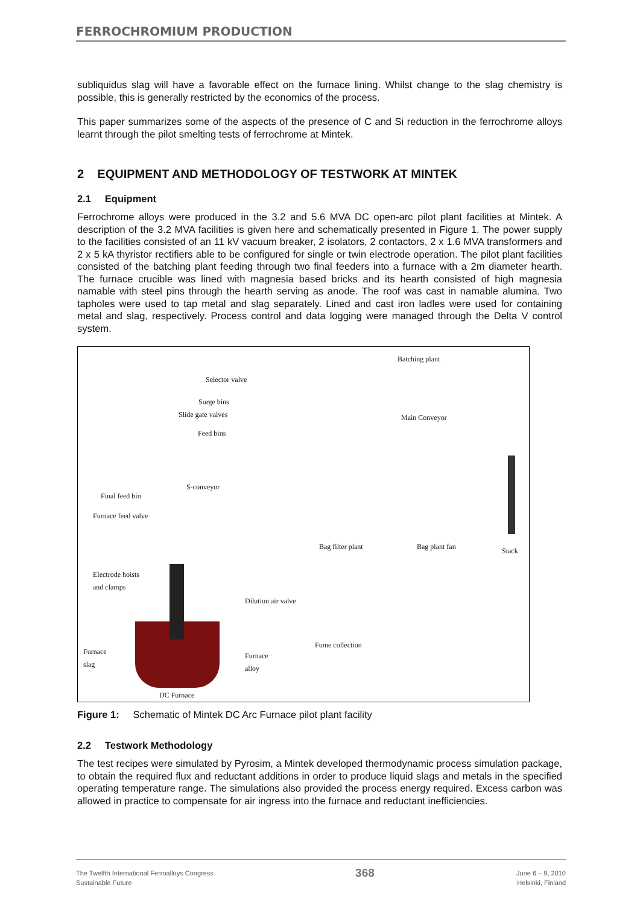FERROCHROMIUM PRODUCTION
subliquidus slag will have a favorable effect on the furnace lining. Whilst change to the slag chemistry is possible, this is generally restricted by the economics of the process.
This paper summarizes some of the aspects of the presence of C and Si reduction in the ferrochrome alloys learnt through the pilot smelting tests of ferrochrome at Mintek.
2 EQUIPMENT AND METHODOLOGY OF TESTWORK AT MINTEK
2.1 Equipment
Ferrochrome alloys were produced in the 3.2 and 5.6 MVA DC open-arc pilot plant facilities at Mintek. A description of the 3.2 MVA facilities is given here and schematically presented in Figure 1. The power supply to the facilities consisted of an 11 kV vacuum breaker, 2 isolators, 2 contactors, 2 x 1.6 MVA transformers and 2 x 5 kA thyristor rectifiers able to be configured for single or twin electrode operation. The pilot plant facilities consisted of the batching plant feeding through two final feeders into a furnace with a 2m diameter hearth. The furnace crucible was lined with magnesia based bricks and its hearth consisted of high magnesia namable with steel pins through the hearth serving as anode. The roof was cast in namable alumina. Two tapholes were used to tap metal and slag separately. Lined and cast iron ladles were used for containing metal and slag, respectively. Process control and data logging were managed through the Delta V control system.
Batching plant
Selector valve
Surge bins
Slide gate valves Main Conveyor
Feed bins
S-conveyor
Final feed bin
Furnace feed valve
Bag filter plant Bag plant fan Stack
Electrode hoists
and clamps
Dilution air valve
Fume collection
Furnace
slag
Furnace
alloy
DC Furnace
Figure 1: Schematic of Mintek DC Arc Furnace pilot plant facility
2.2 Testwork Methodology
The test recipes were simulated by Pyrosim, a Mintek developed thermodynamic process simulation package, to obtain the required flux and reductant additions in order to produce liquid slags and metals in the specified operating temperature range. The simulations also provided the process energy required. Excess carbon was allowed in practice to compensate for air ingress into the furnace and reductant inefficiencies.
The Twelfth International Ferroalloys Congress
Sustainable Future
368
June 6 – 9, 2010
Helsinki, Finland